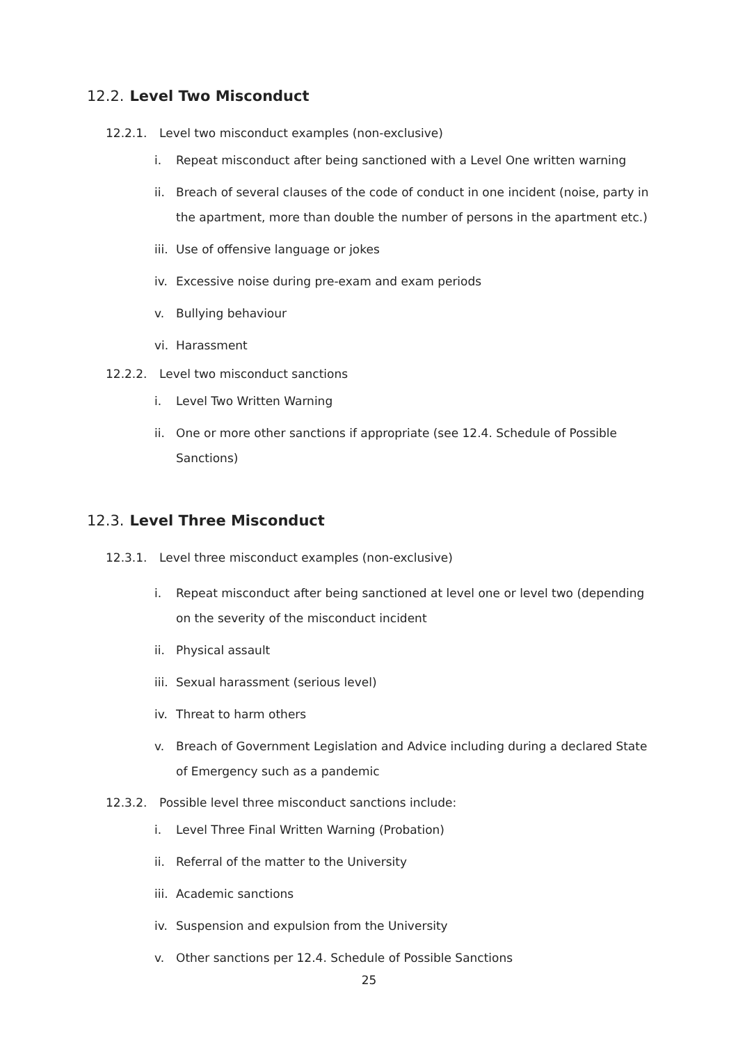12.2. Level Two Misconduct
12.2.1. Level two misconduct examples (non-exclusive)
i. Repeat misconduct after being sanctioned with a Level One written warning
ii. Breach of several clauses of the code of conduct in one incident (noise, party in the apartment, more than double the number of persons in the apartment etc.)
iii. Use of offensive language or jokes
iv. Excessive noise during pre-exam and exam periods
v. Bullying behaviour
vi. Harassment
12.2.2. Level two misconduct sanctions
i. Level Two Written Warning
ii. One or more other sanctions if appropriate (see 12.4. Schedule of Possible Sanctions)
12.3. Level Three Misconduct
12.3.1. Level three misconduct examples (non-exclusive)
i. Repeat misconduct after being sanctioned at level one or level two (depending on the severity of the misconduct incident
ii. Physical assault
iii. Sexual harassment (serious level)
iv. Threat to harm others
v. Breach of Government Legislation and Advice including during a declared State of Emergency such as a pandemic
12.3.2. Possible level three misconduct sanctions include:
i. Level Three Final Written Warning (Probation)
ii. Referral of the matter to the University
iii. Academic sanctions
iv. Suspension and expulsion from the University
v. Other sanctions per 12.4. Schedule of Possible Sanctions
25